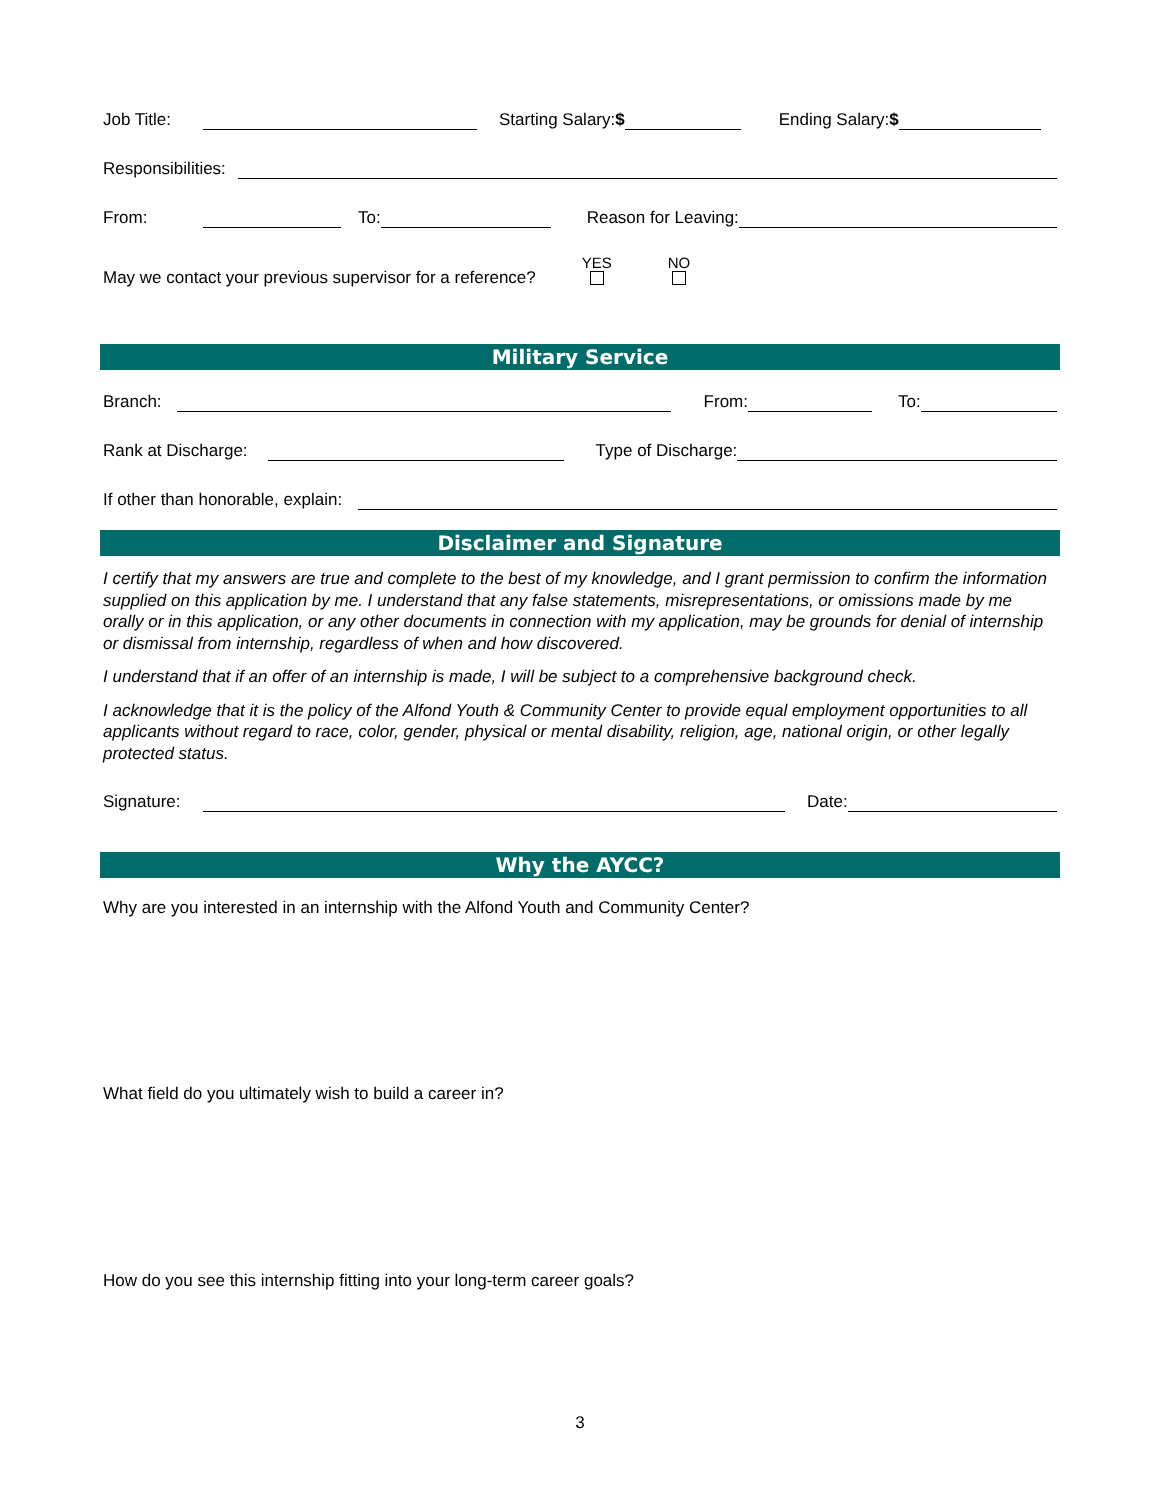Job Title: Starting Salary:$ Ending Salary:$
Responsibilities:
From: To: Reason for Leaving:
May we contact your previous supervisor for a reference? YES
NO
Military Service
Branch: From: To:
Rank at Discharge: Type of Discharge:
If other than honorable, explain:
Disclaimer and Signature
I certify that my answers are true and complete to the best of my knowledge, and I grant permission to confirm the information supplied on this application by me. I understand that any false statements, misrepresentations, or omissions made by me orally or in this application, or any other documents in connection with my application, may be grounds for denial of internship or dismissal from internship, regardless of when and how discovered.
I understand that if an offer of an internship is made, I will be subject to a comprehensive background check.
I acknowledge that it is the policy of the Alfond Youth & Community Center to provide equal employment opportunities to all applicants without regard to race, color, gender, physical or mental disability, religion, age, national origin, or other legally protected status.
Signature: Date:
Why the AYCC?
Why are you interested in an internship with the Alfond Youth and Community Center?
What field do you ultimately wish to build a career in?
How do you see this internship fitting into your long-term career goals?
3